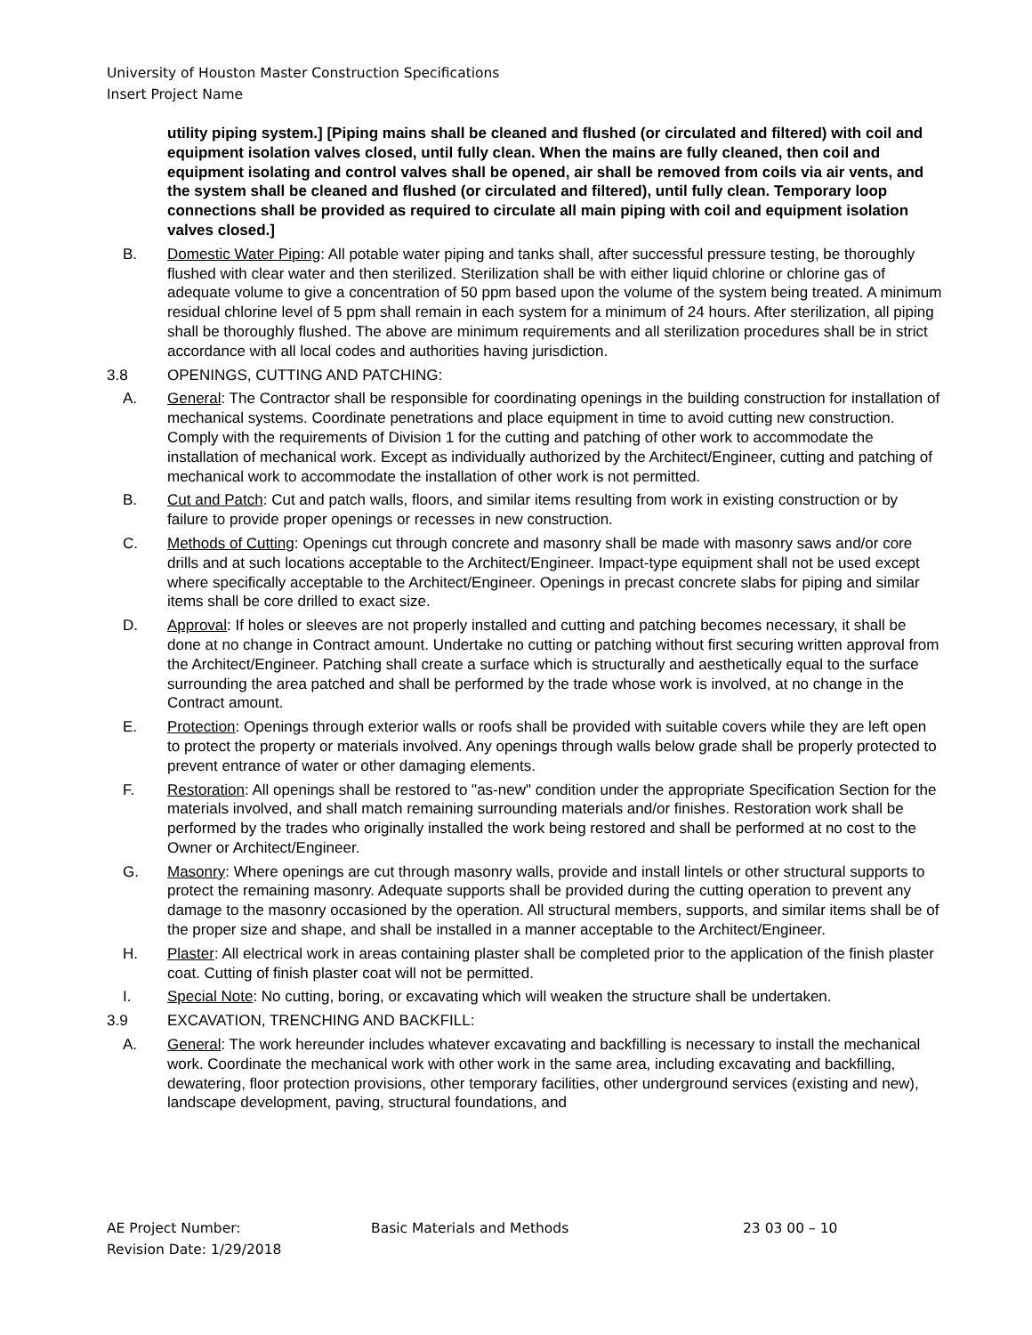University of Houston Master Construction Specifications
Insert Project Name
utility piping system.] [Piping mains shall be cleaned and flushed (or circulated and filtered) with coil and equipment isolation valves closed, until fully clean. When the mains are fully cleaned, then coil and equipment isolating and control valves shall be opened, air shall be removed from coils via air vents, and the system shall be cleaned and flushed (or circulated and filtered), until fully clean. Temporary loop connections shall be provided as required to circulate all main piping with coil and equipment isolation valves closed.]
B. Domestic Water Piping: All potable water piping and tanks shall, after successful pressure testing, be thoroughly flushed with clear water and then sterilized. Sterilization shall be with either liquid chlorine or chlorine gas of adequate volume to give a concentration of 50 ppm based upon the volume of the system being treated. A minimum residual chlorine level of 5 ppm shall remain in each system for a minimum of 24 hours. After sterilization, all piping shall be thoroughly flushed. The above are minimum requirements and all sterilization procedures shall be in strict accordance with all local codes and authorities having jurisdiction.
3.8 OPENINGS, CUTTING AND PATCHING:
A. General: The Contractor shall be responsible for coordinating openings in the building construction for installation of mechanical systems. Coordinate penetrations and place equipment in time to avoid cutting new construction. Comply with the requirements of Division 1 for the cutting and patching of other work to accommodate the installation of mechanical work. Except as individually authorized by the Architect/Engineer, cutting and patching of mechanical work to accommodate the installation of other work is not permitted.
B. Cut and Patch: Cut and patch walls, floors, and similar items resulting from work in existing construction or by failure to provide proper openings or recesses in new construction.
C. Methods of Cutting: Openings cut through concrete and masonry shall be made with masonry saws and/or core drills and at such locations acceptable to the Architect/Engineer. Impact-type equipment shall not be used except where specifically acceptable to the Architect/Engineer. Openings in precast concrete slabs for piping and similar items shall be core drilled to exact size.
D. Approval: If holes or sleeves are not properly installed and cutting and patching becomes necessary, it shall be done at no change in Contract amount. Undertake no cutting or patching without first securing written approval from the Architect/Engineer. Patching shall create a surface which is structurally and aesthetically equal to the surface surrounding the area patched and shall be performed by the trade whose work is involved, at no change in the Contract amount.
E. Protection: Openings through exterior walls or roofs shall be provided with suitable covers while they are left open to protect the property or materials involved. Any openings through walls below grade shall be properly protected to prevent entrance of water or other damaging elements.
F. Restoration: All openings shall be restored to "as-new" condition under the appropriate Specification Section for the materials involved, and shall match remaining surrounding materials and/or finishes. Restoration work shall be performed by the trades who originally installed the work being restored and shall be performed at no cost to the Owner or Architect/Engineer.
G. Masonry: Where openings are cut through masonry walls, provide and install lintels or other structural supports to protect the remaining masonry. Adequate supports shall be provided during the cutting operation to prevent any damage to the masonry occasioned by the operation. All structural members, supports, and similar items shall be of the proper size and shape, and shall be installed in a manner acceptable to the Architect/Engineer.
H. Plaster: All electrical work in areas containing plaster shall be completed prior to the application of the finish plaster coat. Cutting of finish plaster coat will not be permitted.
I. Special Note: No cutting, boring, or excavating which will weaken the structure shall be undertaken.
3.9 EXCAVATION, TRENCHING AND BACKFILL:
A. General: The work hereunder includes whatever excavating and backfilling is necessary to install the mechanical work. Coordinate the mechanical work with other work in the same area, including excavating and backfilling, dewatering, floor protection provisions, other temporary facilities, other underground services (existing and new), landscape development, paving, structural foundations, and
AE Project Number: Basic Materials and Methods 23 03 00 – 10
Revision Date: 1/29/2018